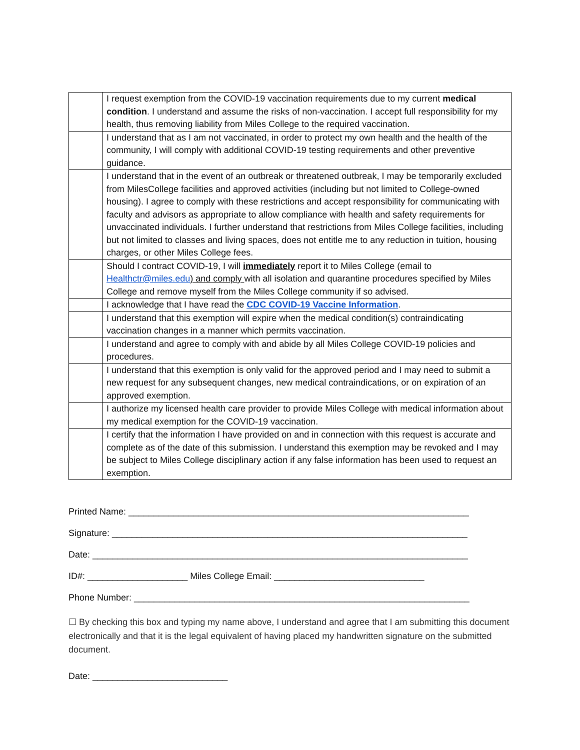| | I request exemption from the COVID-19 vaccination requirements due to my current medical condition . I understand and assume the risks of non-vaccination. I accept full responsibility for my health, thus removing liability from Miles College to the required vaccination. |
| | I understand that as I am not vaccinated, in order to protect my own health and the health of the community, I will comply with additional COVID-19 testing requirements and other preventive guidance. |
| | I understand that in the event of an outbreak or threatened outbreak, I may be temporarily excluded from MilesCollege facilities and approved activities (including but not limited to College-owned housing). I agree to comply with these restrictions and accept responsibility for communicating with faculty and advisors as appropriate to allow compliance with health and safety requirements for unvaccinated individuals. I further understand that restrictions from Miles College facilities, including but not limited to classes and living spaces, does not entitle me to any reduction in tuition, housing charges, or other Miles College fees. |
| | Should I contract COVID-19, I will immediately report it to Miles College (email to Healthctr@miles.edu ) and comply with all isolation and quarantine procedures specified by Miles College and remove myself from the Miles College community if so advised. |
| | I acknowledge that I have read the CDC COVID-19 Vaccine Information . |
| | I understand that this exemption will expire when the medical condition(s) contraindicating vaccination changes in a manner which permits vaccination. |
| | I understand and agree to comply with and abide by all Miles College COVID-19 policies and procedures. |
| | I understand that this exemption is only valid for the approved period and I may need to submit a new request for any subsequent changes, new medical contraindications, or on expiration of an approved exemption. |
| | I authorize my licensed health care provider to provide Miles College with medical information about my medical exemption for the COVID-19 vaccination. |
| | I certify that the information I have provided on and in connection with this request is accurate and complete as of the date of this submission. I understand this exemption may be revoked and I may be subject to Miles College disciplinary action if any false information has been used to request an exemption. |
Printed Name: ____________________________________________________________________
Signature: _______________________________________________________________________
Date: ___________________________________________________________________________
ID#: ____________________ Miles College Email: ______________________________
Phone Number: ___________________________________________________________________
☐ By checking this box and typing my name above, I understand and agree that I am submitting this document electronically and that it is the legal equivalent of having placed my handwritten signature on the submitted document.
Date: ___________________________